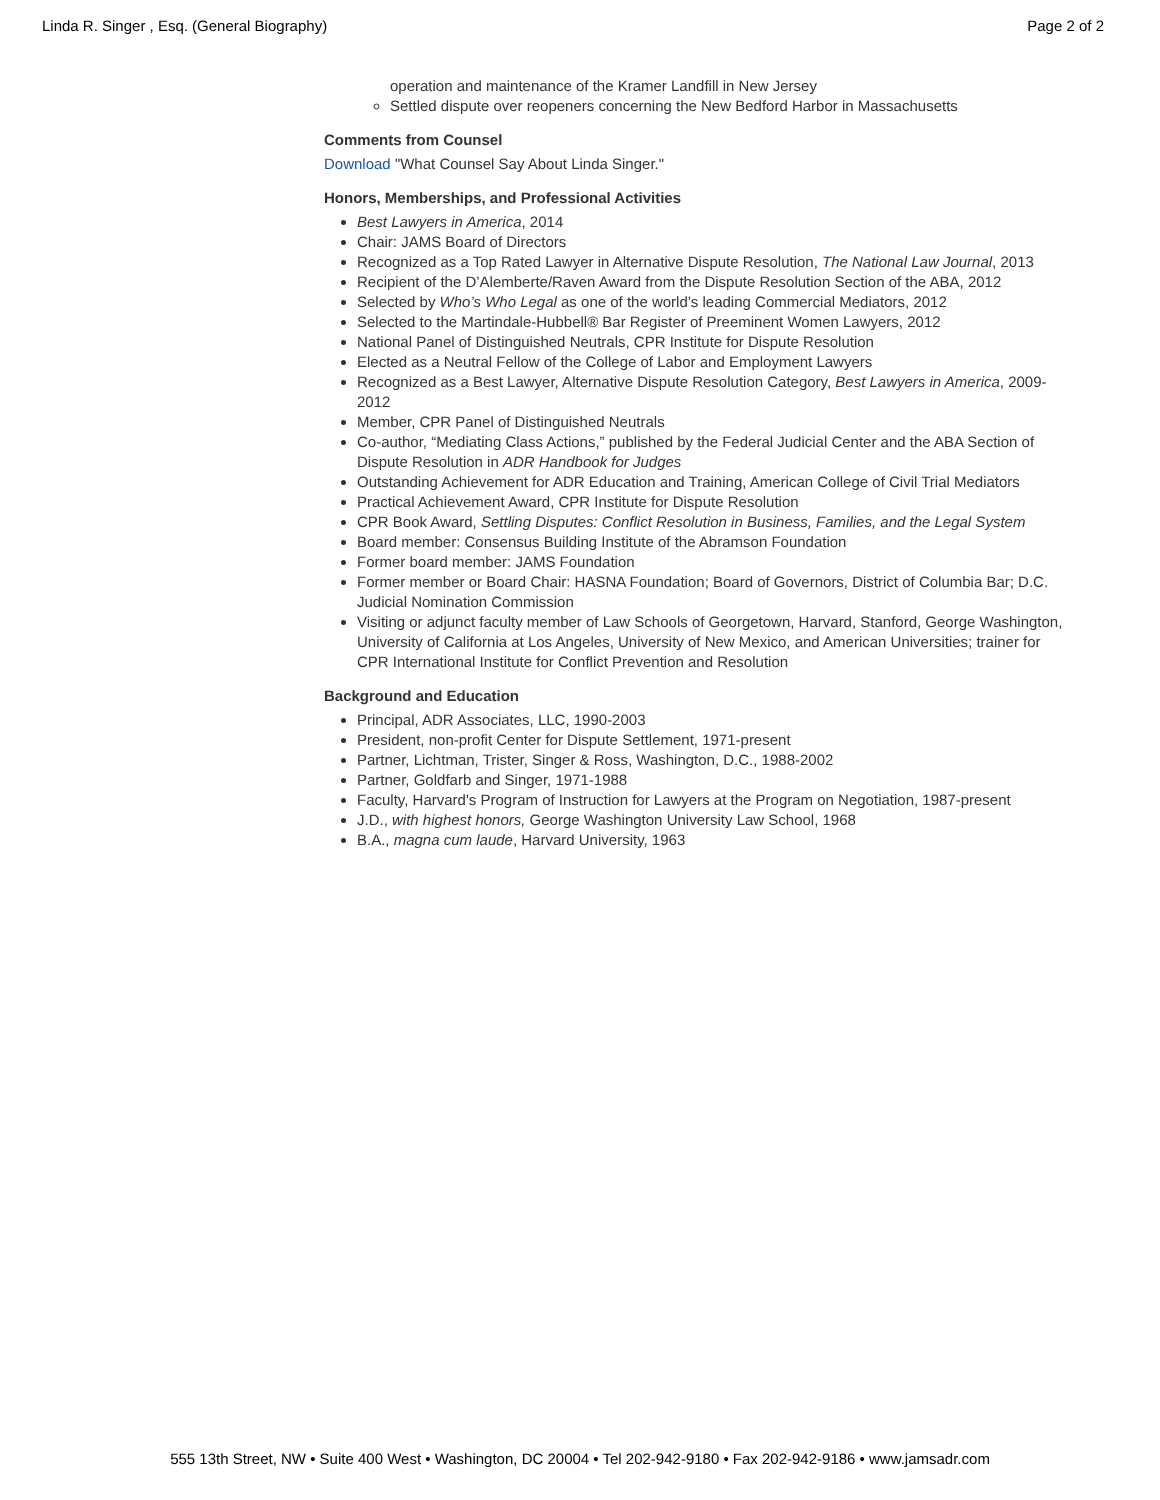Linda R. Singer , Esq. (General Biography) Page 2 of 2
operation and maintenance of the Kramer Landfill in New Jersey
Settled dispute over reopeners concerning the New Bedford Harbor in Massachusetts
Comments from Counsel
Download "What Counsel Say About Linda Singer."
Honors, Memberships, and Professional Activities
Best Lawyers in America, 2014
Chair: JAMS Board of Directors
Recognized as a Top Rated Lawyer in Alternative Dispute Resolution, The National Law Journal, 2013
Recipient of the D’Alemberte/Raven Award from the Dispute Resolution Section of the ABA, 2012
Selected by Who’s Who Legal as one of the world’s leading Commercial Mediators, 2012
Selected to the Martindale-Hubbell® Bar Register of Preeminent Women Lawyers, 2012
National Panel of Distinguished Neutrals, CPR Institute for Dispute Resolution
Elected as a Neutral Fellow of the College of Labor and Employment Lawyers
Recognized as a Best Lawyer, Alternative Dispute Resolution Category, Best Lawyers in America, 2009-2012
Member, CPR Panel of Distinguished Neutrals
Co-author, “Mediating Class Actions,” published by the Federal Judicial Center and the ABA Section of Dispute Resolution in ADR Handbook for Judges
Outstanding Achievement for ADR Education and Training, American College of Civil Trial Mediators
Practical Achievement Award, CPR Institute for Dispute Resolution
CPR Book Award, Settling Disputes: Conflict Resolution in Business, Families, and the Legal System
Board member: Consensus Building Institute of the Abramson Foundation
Former board member: JAMS Foundation
Former member or Board Chair: HASNA Foundation; Board of Governors, District of Columbia Bar; D.C. Judicial Nomination Commission
Visiting or adjunct faculty member of Law Schools of Georgetown, Harvard, Stanford, George Washington, University of California at Los Angeles, University of New Mexico, and American Universities; trainer for CPR International Institute for Conflict Prevention and Resolution
Background and Education
Principal, ADR Associates, LLC, 1990-2003
President, non-profit Center for Dispute Settlement, 1971-present
Partner, Lichtman, Trister, Singer & Ross, Washington, D.C., 1988-2002
Partner, Goldfarb and Singer, 1971-1988
Faculty, Harvard's Program of Instruction for Lawyers at the Program on Negotiation, 1987-present
J.D., with highest honors, George Washington University Law School, 1968
B.A., magna cum laude, Harvard University, 1963
555 13th Street, NW • Suite 400 West • Washington, DC 20004 • Tel 202-942-9180 • Fax 202-942-9186 • www.jamsadr.com